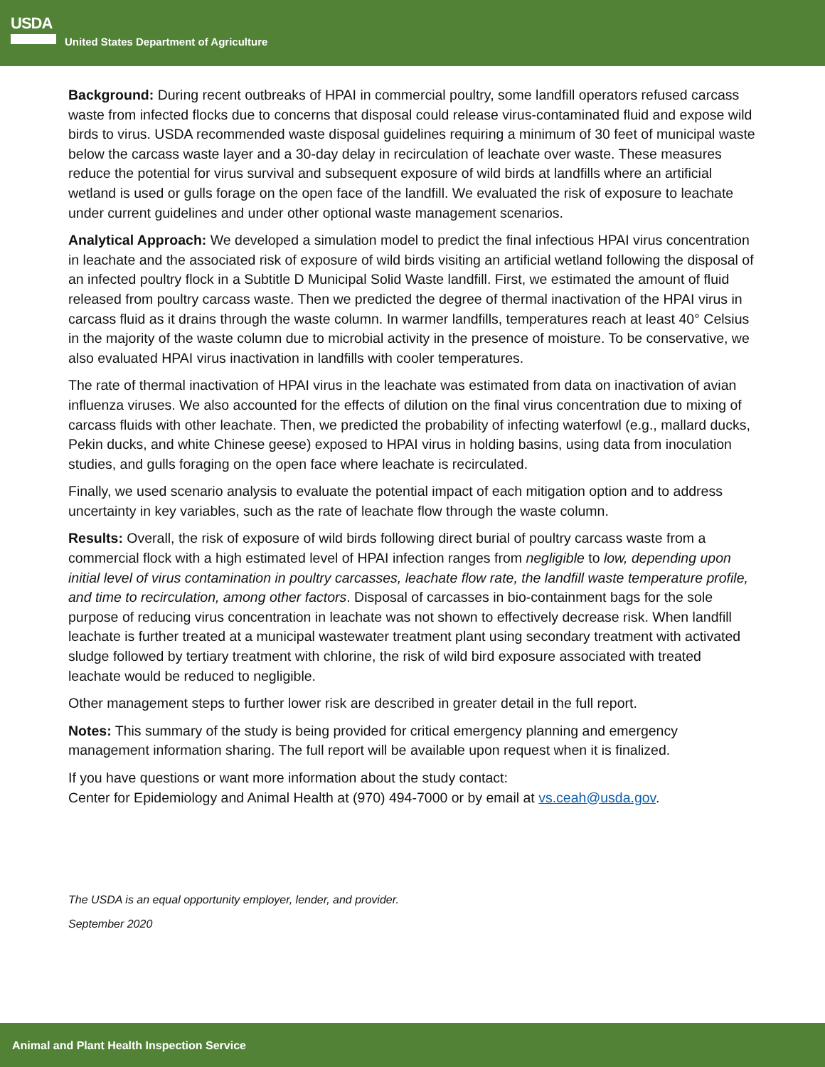USDA
United States Department of Agriculture
Background: During recent outbreaks of HPAI in commercial poultry, some landfill operators refused carcass waste from infected flocks due to concerns that disposal could release virus-contaminated fluid and expose wild birds to virus. USDA recommended waste disposal guidelines requiring a minimum of 30 feet of municipal waste below the carcass waste layer and a 30-day delay in recirculation of leachate over waste. These measures reduce the potential for virus survival and subsequent exposure of wild birds at landfills where an artificial wetland is used or gulls forage on the open face of the landfill. We evaluated the risk of exposure to leachate under current guidelines and under other optional waste management scenarios.
Analytical Approach: We developed a simulation model to predict the final infectious HPAI virus concentration in leachate and the associated risk of exposure of wild birds visiting an artificial wetland following the disposal of an infected poultry flock in a Subtitle D Municipal Solid Waste landfill. First, we estimated the amount of fluid released from poultry carcass waste. Then we predicted the degree of thermal inactivation of the HPAI virus in carcass fluid as it drains through the waste column. In warmer landfills, temperatures reach at least 40° Celsius in the majority of the waste column due to microbial activity in the presence of moisture. To be conservative, we also evaluated HPAI virus inactivation in landfills with cooler temperatures.
The rate of thermal inactivation of HPAI virus in the leachate was estimated from data on inactivation of avian influenza viruses. We also accounted for the effects of dilution on the final virus concentration due to mixing of carcass fluids with other leachate. Then, we predicted the probability of infecting waterfowl (e.g., mallard ducks, Pekin ducks, and white Chinese geese) exposed to HPAI virus in holding basins, using data from inoculation studies, and gulls foraging on the open face where leachate is recirculated.
Finally, we used scenario analysis to evaluate the potential impact of each mitigation option and to address uncertainty in key variables, such as the rate of leachate flow through the waste column.
Results: Overall, the risk of exposure of wild birds following direct burial of poultry carcass waste from a commercial flock with a high estimated level of HPAI infection ranges from negligible to low, depending upon initial level of virus contamination in poultry carcasses, leachate flow rate, the landfill waste temperature profile, and time to recirculation, among other factors. Disposal of carcasses in bio-containment bags for the sole purpose of reducing virus concentration in leachate was not shown to effectively decrease risk. When landfill leachate is further treated at a municipal wastewater treatment plant using secondary treatment with activated sludge followed by tertiary treatment with chlorine, the risk of wild bird exposure associated with treated leachate would be reduced to negligible.
Other management steps to further lower risk are described in greater detail in the full report.
Notes: This summary of the study is being provided for critical emergency planning and emergency management information sharing. The full report will be available upon request when it is finalized.
If you have questions or want more information about the study contact:
Center for Epidemiology and Animal Health at (970) 494-7000 or by email at vs.ceah@usda.gov.
The USDA is an equal opportunity employer, lender, and provider.
September 2020
Animal and Plant Health Inspection Service